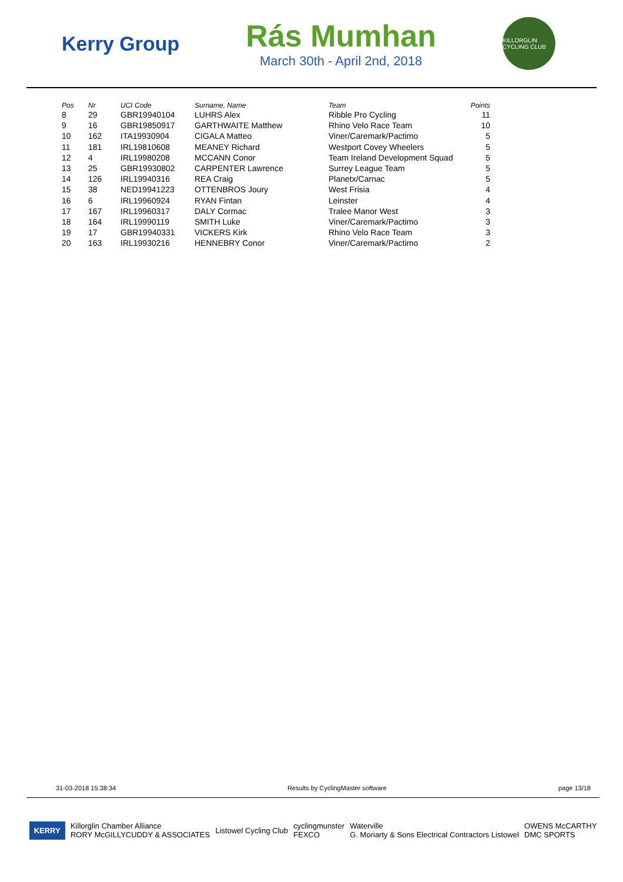Kerry Group
Rás Mumhan
March 30th - April 2nd, 2018
KILLORGLIN CYCLING CLUB
| Pos | Nr | UCI Code | Surname, Name | Team | Points |
| --- | --- | --- | --- | --- | --- |
| 8 | 29 | GBR19940104 | LUHRS Alex | Ribble Pro Cycling | 11 |
| 9 | 16 | GBR19850917 | GARTHWAITE Matthew | Rhino Velo Race Team | 10 |
| 10 | 162 | ITA19930904 | CIGALA Matteo | Viner/Caremark/Pactimo | 5 |
| 11 | 181 | IRL19810608 | MEANEY Richard | Westport Covey Wheelers | 5 |
| 12 | 4 | IRL19980208 | MCCANN Conor | Team Ireland Development Squad | 5 |
| 13 | 25 | GBR19930802 | CARPENTER Lawrence | Surrey League Team | 5 |
| 14 | 126 | IRL19940316 | REA Craig | Planetx/Carnac | 5 |
| 15 | 38 | NED19941223 | OTTENBROS Joury | West Frisia | 4 |
| 16 | 6 | IRL19960924 | RYAN Fintan | Leinster | 4 |
| 17 | 167 | IRL19960317 | DALY Cormac | Tralee Manor West | 3 |
| 18 | 164 | IRL19990119 | SMITH Luke | Viner/Caremark/Pactimo | 3 |
| 19 | 17 | GBR19940331 | VICKERS Kirk | Rhino Velo Race Team | 3 |
| 20 | 163 | IRL19930216 | HENNEBRY Conor | Viner/Caremark/Pactimo | 2 |
31-03-2018 15:38:34 Results by CyclingMaster software page 13/18
KERRY Killorglin Chamber Alliance
RORY McGILLYCUDDY & ASSOCIATES Listowel Cycling Club cyclingmunster
FEXCO Waterville
G. Moriarty & Sons Electrical Contractors Listowel OWENS McCARTHY
DMC SPORTS